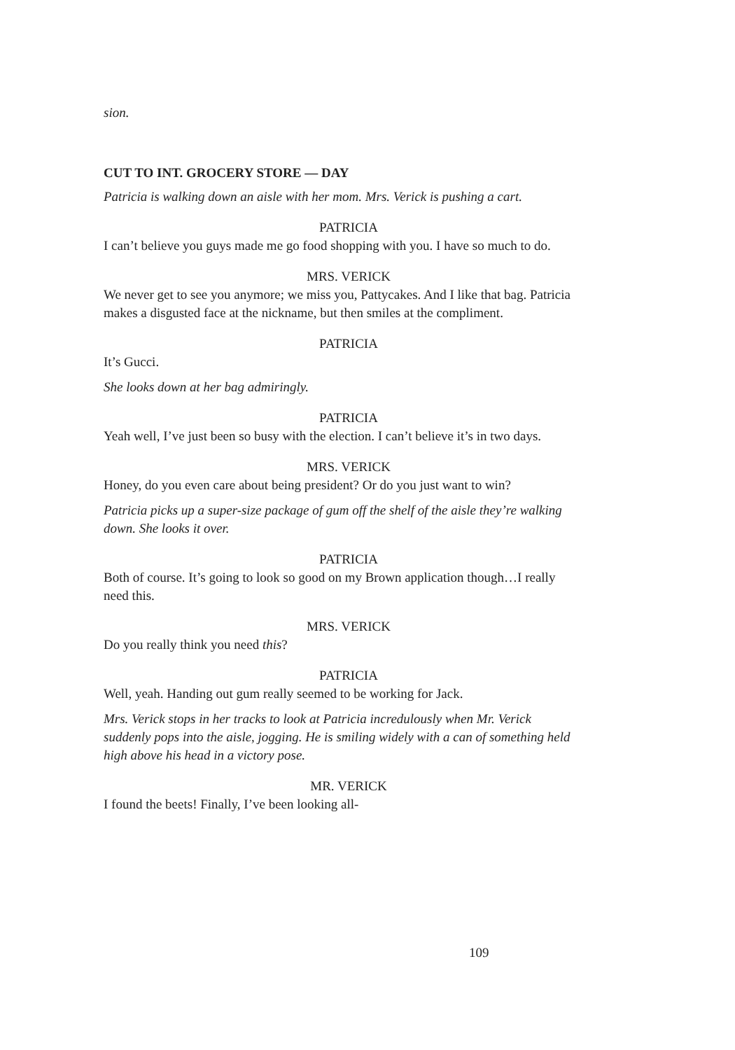sion.
CUT TO INT. GROCERY STORE — DAY
Patricia is walking down an aisle with her mom. Mrs. Verick is pushing a cart.
PATRICIA
I can’t believe you guys made me go food shopping with you. I have so much to do.
MRS. VERICK
We never get to see you anymore; we miss you, Pattycakes. And I like that bag. Patricia makes a disgusted face at the nickname, but then smiles at the compliment.
PATRICIA
It’s Gucci.
She looks down at her bag admiringly.
PATRICIA
Yeah well, I’ve just been so busy with the election. I can’t believe it’s in two days.
MRS. VERICK
Honey, do you even care about being president? Or do you just want to win?
Patricia picks up a super-size package of gum off the shelf of the aisle they’re walking down. She looks it over.
PATRICIA
Both of course. It’s going to look so good on my Brown application though…I really need this.
MRS. VERICK
Do you really think you need this?
PATRICIA
Well, yeah. Handing out gum really seemed to be working for Jack.
Mrs. Verick stops in her tracks to look at Patricia incredulously when Mr. Verick suddenly pops into the aisle, jogging. He is smiling widely with a can of something held high above his head in a victory pose.
MR. VERICK
I found the beets! Finally, I’ve been looking all-
109